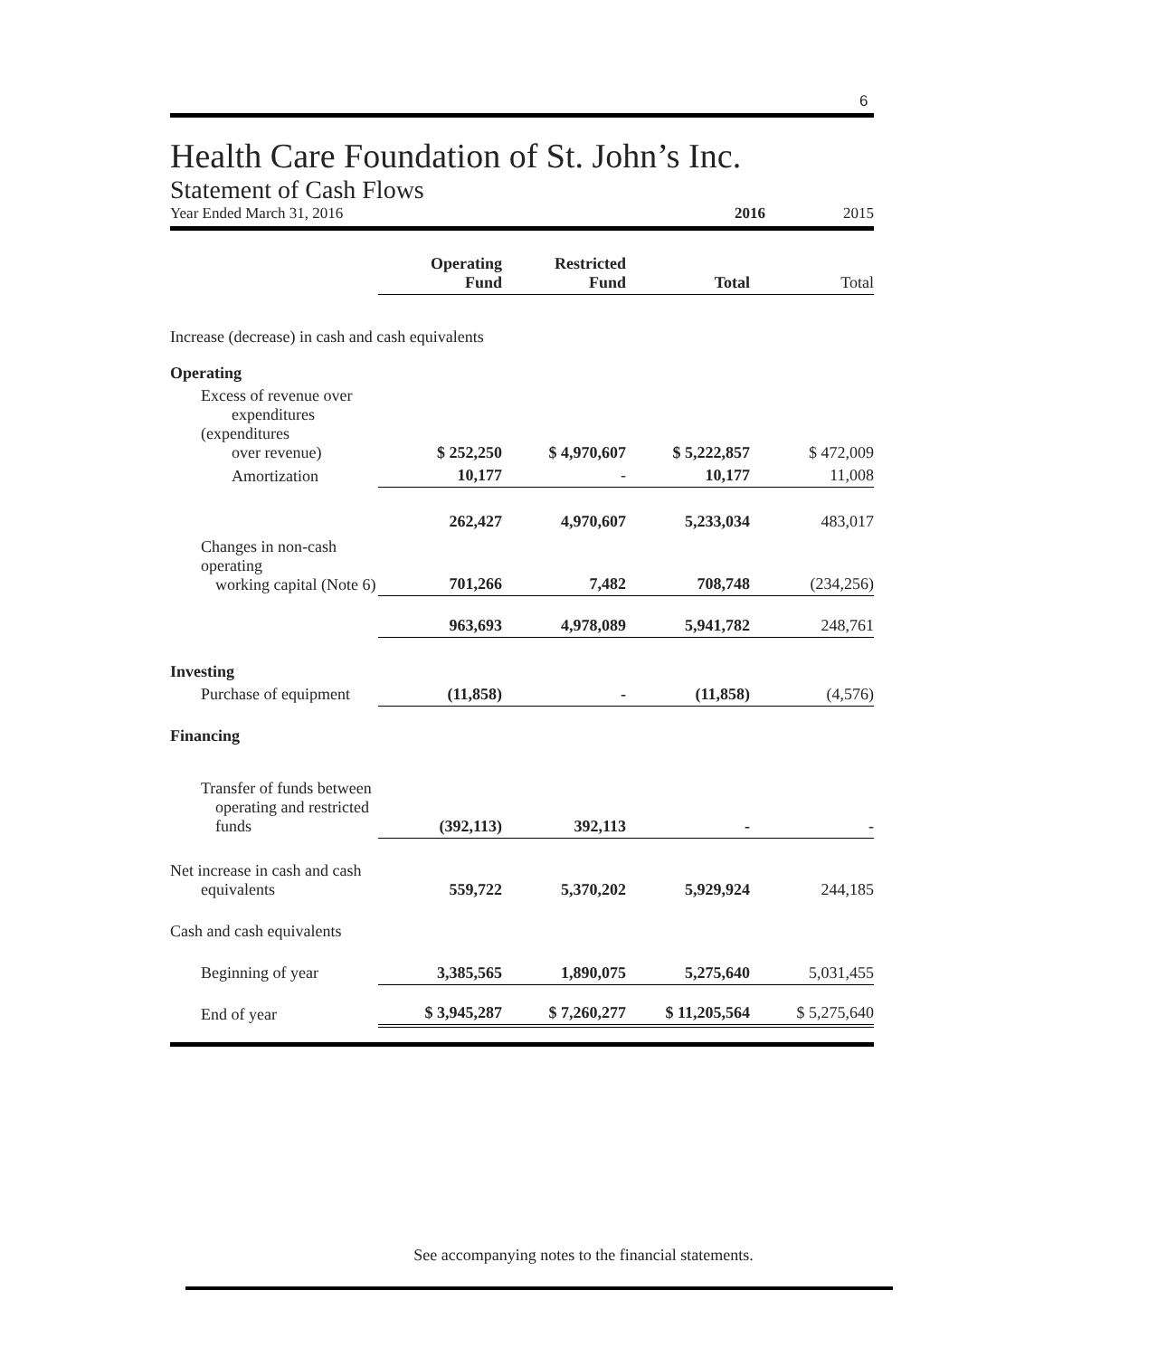6
Health Care Foundation of St. John’s Inc.
Statement of Cash Flows
Year Ended March 31, 2016 2016 2015
| | Operating Fund | Restricted Fund | Total | Total |
| --- | --- | --- | --- | --- |
| Increase (decrease) in cash and cash equivalents | | | | |
| Operating | | | | |
| Excess of revenue over expenditures (expenditures over revenue) | $ 252,250 | $ 4,970,607 | $ 5,222,857 | $ 472,009 |
| Amortization | 10,177 | - | 10,177 | 11,008 |
| | 262,427 | 4,970,607 | 5,233,034 | 483,017 |
| Changes in non-cash operating working capital (Note 6) | 701,266 | 7,482 | 708,748 | (234,256) |
| | 963,693 | 4,978,089 | 5,941,782 | 248,761 |
| Investing | | | | |
| Purchase of equipment | (11,858) | - | (11,858) | (4,576) |
| Financing | | | | |
| Transfer of funds between operating and restricted funds | (392,113) | 392,113 | - | - |
| Net increase in cash and cash equivalents | 559,722 | 5,370,202 | 5,929,924 | 244,185 |
| Cash and cash equivalents | | | | |
| Beginning of year | 3,385,565 | 1,890,075 | 5,275,640 | 5,031,455 |
| End of year | $ 3,945,287 | $ 7,260,277 | $ 11,205,564 | $ 5,275,640 |
See accompanying notes to the financial statements.